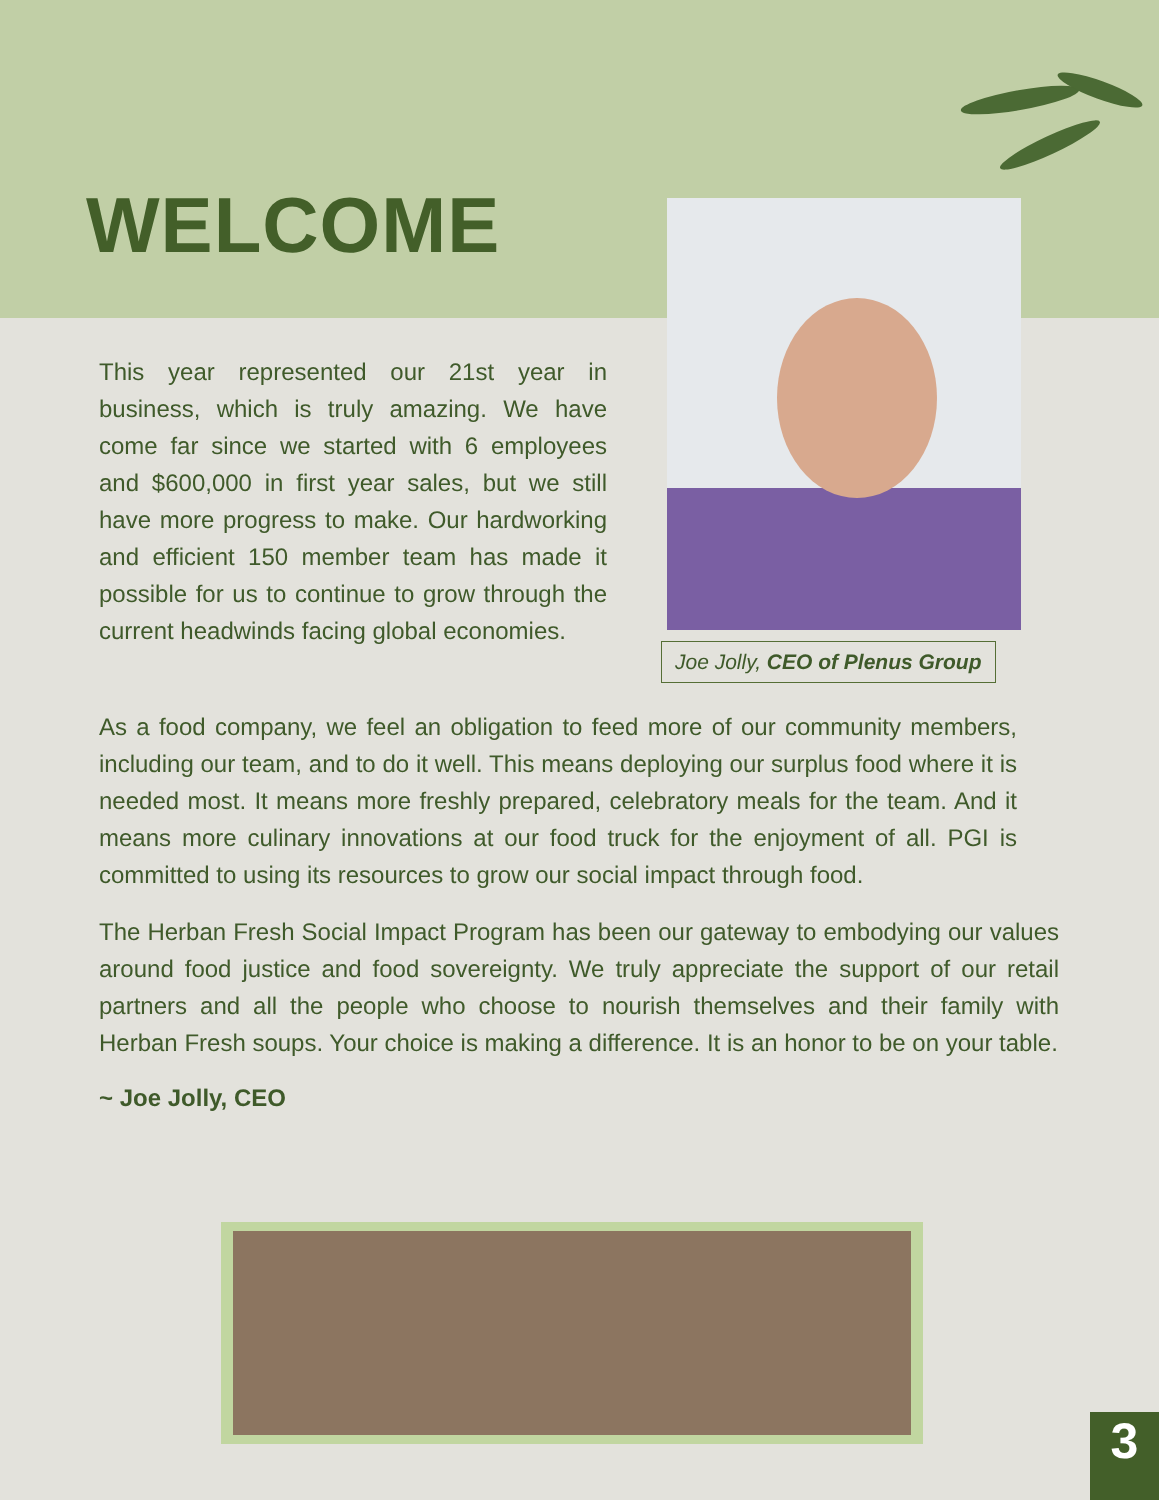WELCOME
Joe Jolly, CEO of Plenus Group
This year represented our 21st year in business, which is truly amazing. We have come far since we started with 6 employees and $600,000 in first year sales, but we still have more progress to make. Our hardworking and efficient 150 member team has made it possible for us to continue to grow through the current headwinds facing global economies.
As a food company, we feel an obligation to feed more of our community members, including our team, and to do it well. This means deploying our surplus food where it is needed most. It means more freshly prepared, celebratory meals for the team. And it means more culinary innovations at our food truck for the enjoyment of all. PGI is committed to using its resources to grow our social impact through food.
The Herban Fresh Social Impact Program has been our gateway to embodying our values around food justice and food sovereignty. We truly appreciate the support of our retail partners and all the people who choose to nourish themselves and their family with Herban Fresh soups. Your choice is making a difference. It is an honor to be on your table.
~ Joe Jolly, CEO
3